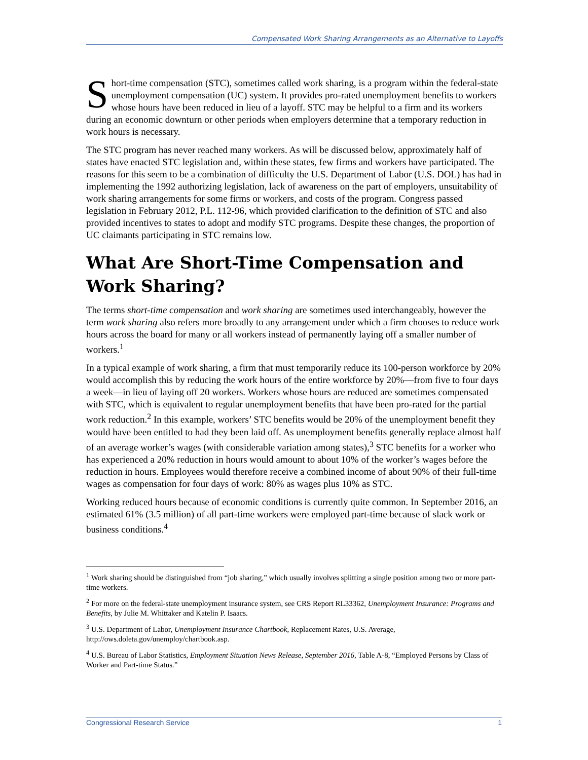Compensated Work Sharing Arrangements as an Alternative to Layoffs
Short-time compensation (STC), sometimes called work sharing, is a program within the federal-state unemployment compensation (UC) system. It provides pro-rated unemployment benefits to workers whose hours have been reduced in lieu of a layoff. STC may be helpful to a firm and its workers during an economic downturn or other periods when employers determine that a temporary reduction in work hours is necessary.
The STC program has never reached many workers. As will be discussed below, approximately half of states have enacted STC legislation and, within these states, few firms and workers have participated. The reasons for this seem to be a combination of difficulty the U.S. Department of Labor (U.S. DOL) has had in implementing the 1992 authorizing legislation, lack of awareness on the part of employers, unsuitability of work sharing arrangements for some firms or workers, and costs of the program. Congress passed legislation in February 2012, P.L. 112-96, which provided clarification to the definition of STC and also provided incentives to states to adopt and modify STC programs. Despite these changes, the proportion of UC claimants participating in STC remains low.
What Are Short-Time Compensation and Work Sharing?
The terms short-time compensation and work sharing are sometimes used interchangeably, however the term work sharing also refers more broadly to any arrangement under which a firm chooses to reduce work hours across the board for many or all workers instead of permanently laying off a smaller number of workers.<sup>1</sup>
In a typical example of work sharing, a firm that must temporarily reduce its 100-person workforce by 20% would accomplish this by reducing the work hours of the entire workforce by 20%—from five to four days a week—in lieu of laying off 20 workers. Workers whose hours are reduced are sometimes compensated with STC, which is equivalent to regular unemployment benefits that have been pro-rated for the partial work reduction.<sup>2</sup> In this example, workers’ STC benefits would be 20% of the unemployment benefit they would have been entitled to had they been laid off. As unemployment benefits generally replace almost half of an average worker’s wages (with considerable variation among states),<sup>3</sup> STC benefits for a worker who has experienced a 20% reduction in hours would amount to about 10% of the worker’s wages before the reduction in hours. Employees would therefore receive a combined income of about 90% of their full-time wages as compensation for four days of work: 80% as wages plus 10% as STC.
Working reduced hours because of economic conditions is currently quite common. In September 2016, an estimated 61% (3.5 million) of all part-time workers were employed part-time because of slack work or business conditions.<sup>4</sup>
<sup>1</sup> Work sharing should be distinguished from “job sharing,” which usually involves splitting a single position among two or more part-time workers.
<sup>2</sup> For more on the federal-state unemployment insurance system, see CRS Report RL33362, Unemployment Insurance: Programs and Benefits, by Julie M. Whittaker and Katelin P. Isaacs.
<sup>3</sup> U.S. Department of Labor, Unemployment Insurance Chartbook, Replacement Rates, U.S. Average, http://ows.doleta.gov/unemploy/chartbook.asp.
<sup>4</sup> U.S. Bureau of Labor Statistics, Employment Situation News Release, September 2016, Table A-8, “Employed Persons by Class of Worker and Part-time Status.”
Congressional Research Service 1